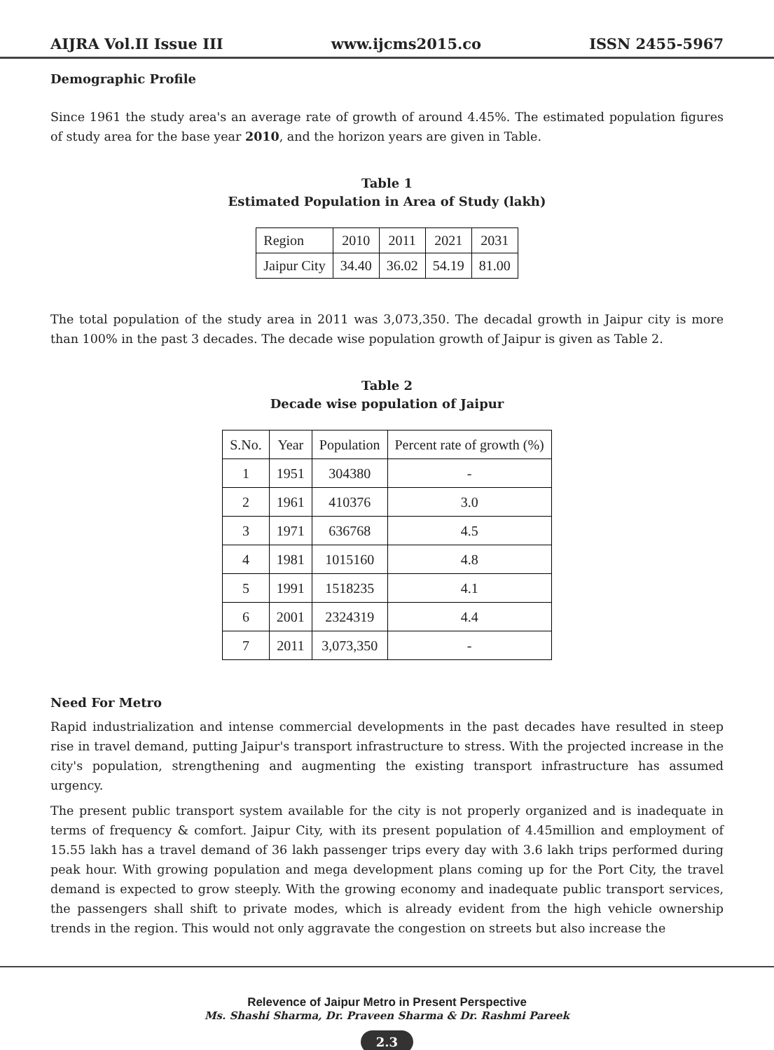AIJRA Vol.II Issue III www.ijcms2015.co ISSN 2455-5967
Demographic Profile
Since 1961 the study area's an average rate of growth of around 4.45%. The estimated population figures of study area for the base year 2010, and the horizon years are given in Table.
Table 1
Estimated Population in Area of Study (lakh)
| Region | 2010 | 2011 | 2021 | 2031 |
| --- | --- | --- | --- | --- |
| Jaipur City | 34.40 | 36.02 | 54.19 | 81.00 |
The total population of the study area in 2011 was 3,073,350. The decadal growth in Jaipur city is more than 100% in the past 3 decades. The decade wise population growth of Jaipur is given as Table 2.
Table 2
Decade wise population of Jaipur
| S.No. | Year | Population | Percent rate of growth (%) |
| --- | --- | --- | --- |
| 1 | 1951 | 304380 | - |
| 2 | 1961 | 410376 | 3.0 |
| 3 | 1971 | 636768 | 4.5 |
| 4 | 1981 | 1015160 | 4.8 |
| 5 | 1991 | 1518235 | 4.1 |
| 6 | 2001 | 2324319 | 4.4 |
| 7 | 2011 | 3,073,350 | - |
Need For Metro
Rapid industrialization and intense commercial developments in the past decades have resulted in steep rise in travel demand, putting Jaipur's transport infrastructure to stress. With the projected increase in the city's population, strengthening and augmenting the existing transport infrastructure has assumed urgency.
The present public transport system available for the city is not properly organized and is inadequate in terms of frequency & comfort. Jaipur City, with its present population of 4.45million and employment of 15.55 lakh has a travel demand of 36 lakh passenger trips every day with 3.6 lakh trips performed during peak hour. With growing population and mega development plans coming up for the Port City, the travel demand is expected to grow steeply. With the growing economy and inadequate public transport services, the passengers shall shift to private modes, which is already evident from the high vehicle ownership trends in the region. This would not only aggravate the congestion on streets but also increase the
Relevence of Jaipur Metro in Present Perspective
Ms. Shashi Sharma, Dr. Praveen Sharma & Dr. Rashmi Pareek
2.3